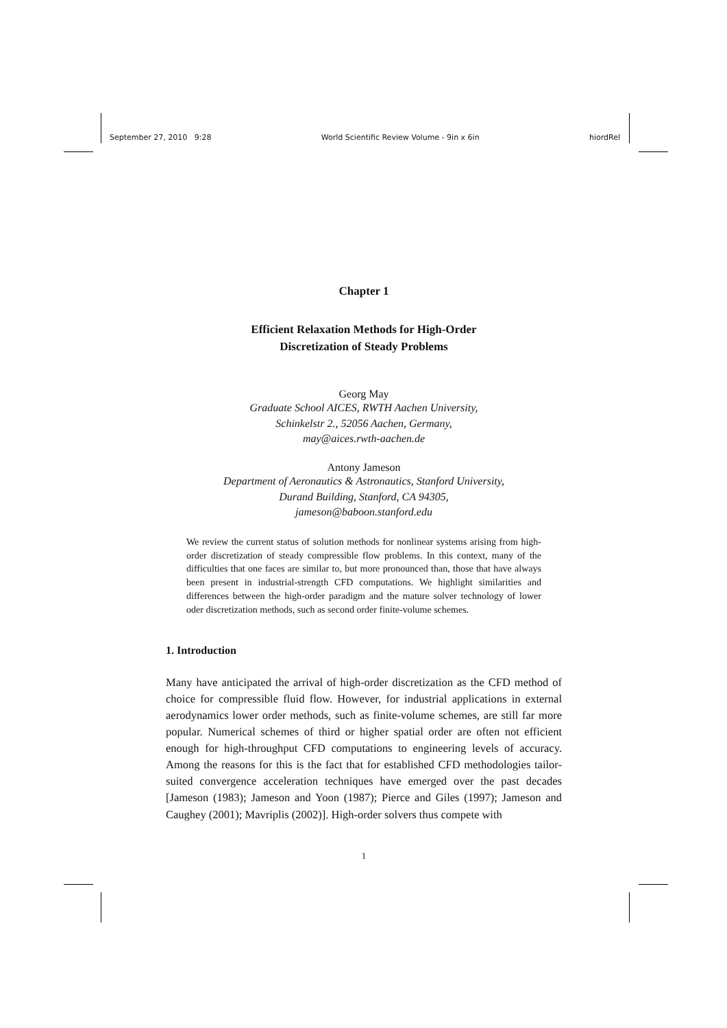September 27, 2010 9:28 World Scientific Review Volume - 9in x 6in hiordRel
Chapter 1
Efficient Relaxation Methods for High-Order
Discretization of Steady Problems
Georg May
Graduate School AICES, RWTH Aachen University,
Schinkelstr 2., 52056 Aachen, Germany,
may@aices.rwth-aachen.de
Antony Jameson
Department of Aeronautics & Astronautics, Stanford University,
Durand Building, Stanford, CA 94305,
jameson@baboon.stanford.edu
We review the current status of solution methods for nonlinear systems arising from high-order discretization of steady compressible flow problems. In this context, many of the difficulties that one faces are similar to, but more pronounced than, those that have always been present in industrial-strength CFD computations. We highlight similarities and differences between the high-order paradigm and the mature solver technology of lower oder discretization methods, such as second order finite-volume schemes.
1. Introduction
Many have anticipated the arrival of high-order discretization as the CFD method of choice for compressible fluid flow. However, for industrial applications in external aerodynamics lower order methods, such as finite-volume schemes, are still far more popular. Numerical schemes of third or higher spatial order are often not efficient enough for high-throughput CFD computations to engineering levels of accuracy. Among the reasons for this is the fact that for established CFD methodologies tailor-suited convergence acceleration techniques have emerged over the past decades [Jameson (1983); Jameson and Yoon (1987); Pierce and Giles (1997); Jameson and Caughey (2001); Mavriplis (2002)]. High-order solvers thus compete with
1